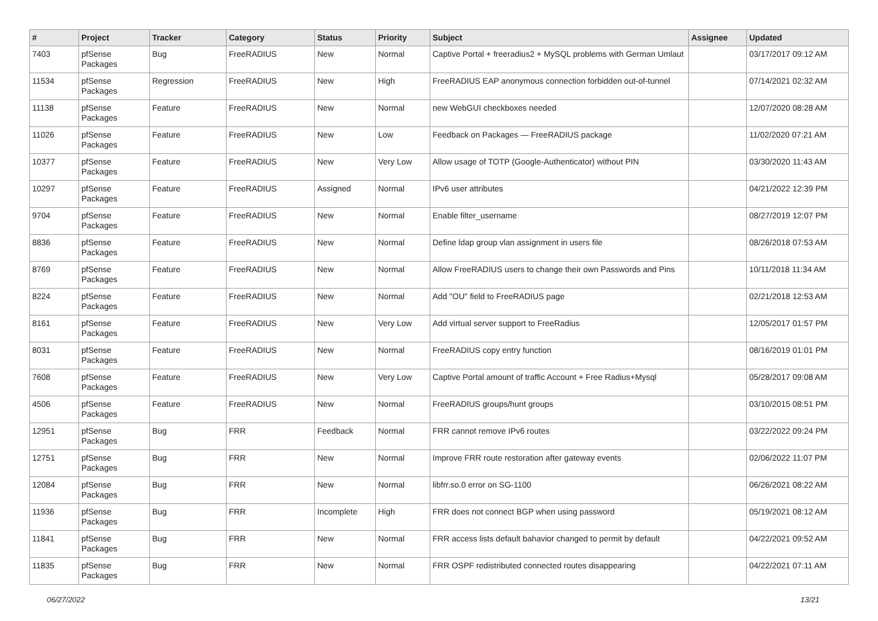| # | Project | Tracker | Category | Status | Priority | Subject | Assignee | Updated |
| --- | --- | --- | --- | --- | --- | --- | --- | --- |
| 7403 | pfSense Packages | Bug | FreeRADIUS | New | Normal | Captive Portal + freeradius2 + MySQL problems with German Umlaut | | 03/17/2017 09:12 AM |
| 11534 | pfSense Packages | Regression | FreeRADIUS | New | High | FreeRADIUS EAP anonymous connection forbidden out-of-tunnel | | 07/14/2021 02:32 AM |
| 11138 | pfSense Packages | Feature | FreeRADIUS | New | Normal | new WebGUI checkboxes needed | | 12/07/2020 08:28 AM |
| 11026 | pfSense Packages | Feature | FreeRADIUS | New | Low | Feedback on Packages — FreeRADIUS package | | 11/02/2020 07:21 AM |
| 10377 | pfSense Packages | Feature | FreeRADIUS | New | Very Low | Allow usage of TOTP (Google-Authenticator) without PIN | | 03/30/2020 11:43 AM |
| 10297 | pfSense Packages | Feature | FreeRADIUS | Assigned | Normal | IPv6 user attributes | | 04/21/2022 12:39 PM |
| 9704 | pfSense Packages | Feature | FreeRADIUS | New | Normal | Enable filter_username | | 08/27/2019 12:07 PM |
| 8836 | pfSense Packages | Feature | FreeRADIUS | New | Normal | Define ldap group vlan assignment in users file | | 08/26/2018 07:53 AM |
| 8769 | pfSense Packages | Feature | FreeRADIUS | New | Normal | Allow FreeRADIUS users to change their own Passwords and Pins | | 10/11/2018 11:34 AM |
| 8224 | pfSense Packages | Feature | FreeRADIUS | New | Normal | Add "OU" field to FreeRADIUS page | | 02/21/2018 12:53 AM |
| 8161 | pfSense Packages | Feature | FreeRADIUS | New | Very Low | Add virtual server support to FreeRadius | | 12/05/2017 01:57 PM |
| 8031 | pfSense Packages | Feature | FreeRADIUS | New | Normal | FreeRADIUS copy entry function | | 08/16/2019 01:01 PM |
| 7608 | pfSense Packages | Feature | FreeRADIUS | New | Very Low | Captive Portal amount of traffic Account + Free Radius+Mysql | | 05/28/2017 09:08 AM |
| 4506 | pfSense Packages | Feature | FreeRADIUS | New | Normal | FreeRADIUS groups/hunt groups | | 03/10/2015 08:51 PM |
| 12951 | pfSense Packages | Bug | FRR | Feedback | Normal | FRR cannot remove IPv6 routes | | 03/22/2022 09:24 PM |
| 12751 | pfSense Packages | Bug | FRR | New | Normal | Improve FRR route restoration after gateway events | | 02/06/2022 11:07 PM |
| 12084 | pfSense Packages | Bug | FRR | New | Normal | libfrr.so.0 error on SG-1100 | | 06/26/2021 08:22 AM |
| 11936 | pfSense Packages | Bug | FRR | Incomplete | High | FRR does not connect BGP when using password | | 05/19/2021 08:12 AM |
| 11841 | pfSense Packages | Bug | FRR | New | Normal | FRR access lists default bahavior changed to permit by default | | 04/22/2021 09:52 AM |
| 11835 | pfSense Packages | Bug | FRR | New | Normal | FRR OSPF redistributed connected routes disappearing | | 04/22/2021 07:11 AM |
06/27/2022 13/21